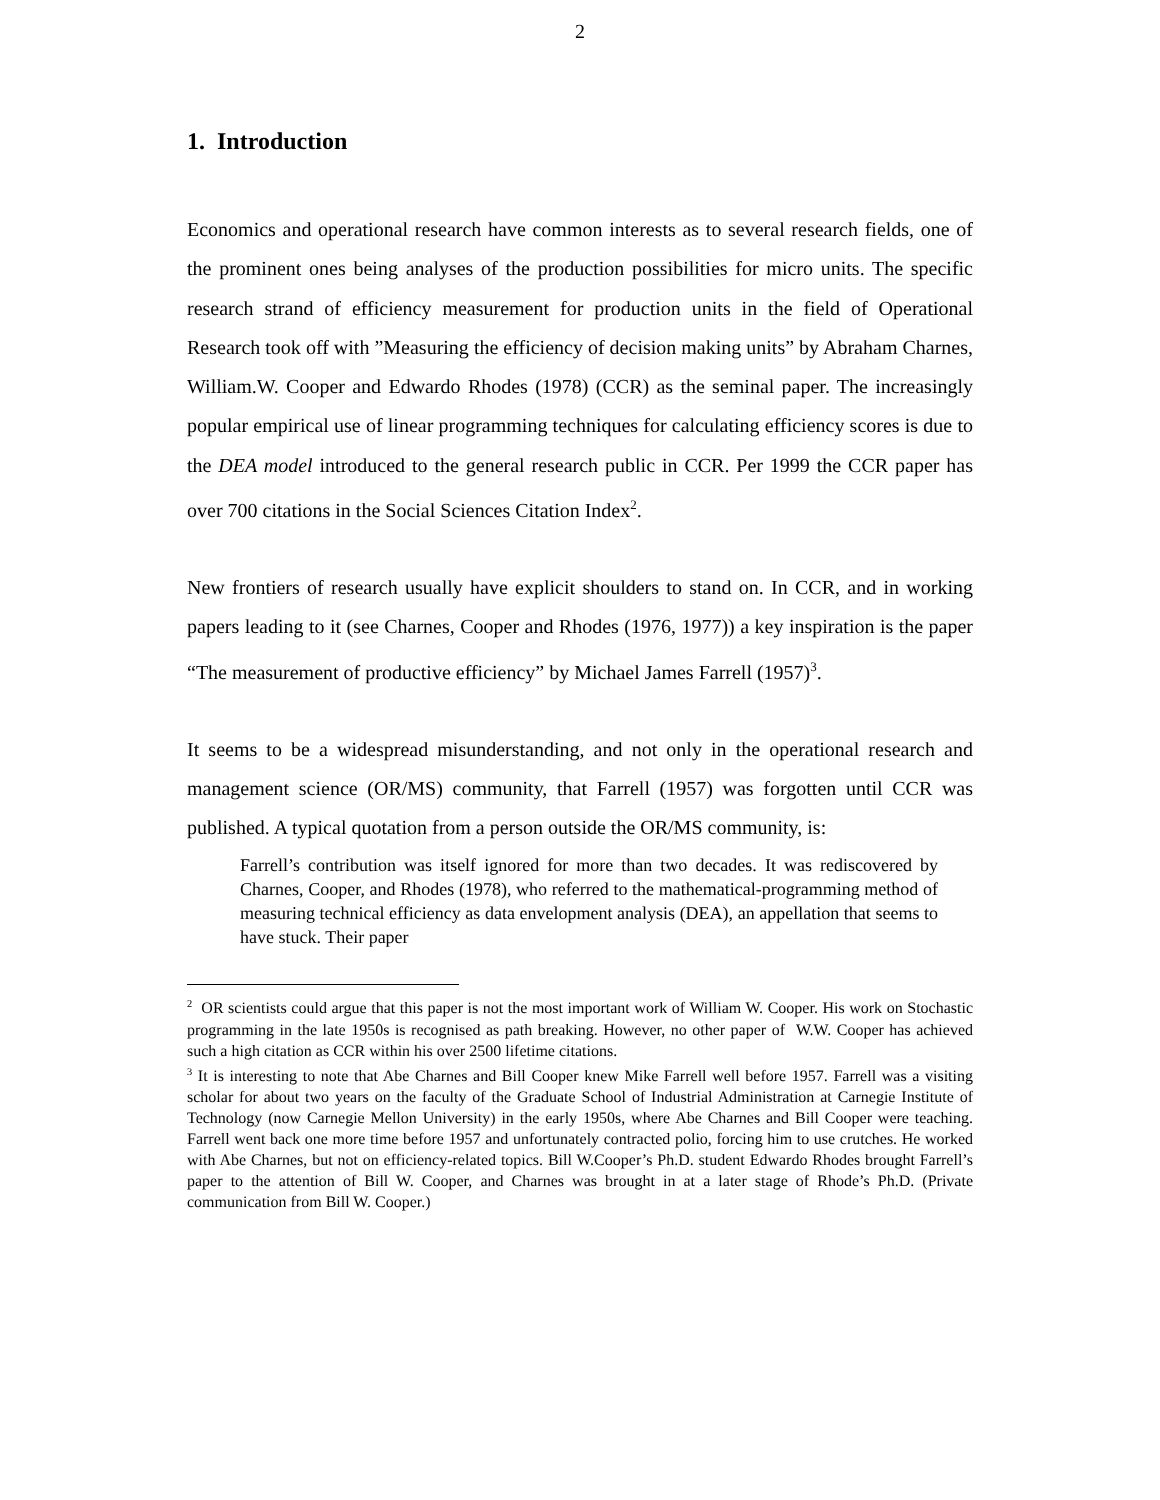2
1. Introduction
Economics and operational research have common interests as to several research fields, one of the prominent ones being analyses of the production possibilities for micro units. The specific research strand of efficiency measurement for production units in the field of Operational Research took off with ”Measuring the efficiency of decision making units” by Abraham Charnes, William.W. Cooper and Edwardo Rhodes (1978) (CCR) as the seminal paper. The increasingly popular empirical use of linear programming techniques for calculating efficiency scores is due to the DEA model introduced to the general research public in CCR. Per 1999 the CCR paper has over 700 citations in the Social Sciences Citation Index<sup>2</sup>.
New frontiers of research usually have explicit shoulders to stand on. In CCR, and in working papers leading to it (see Charnes, Cooper and Rhodes (1976, 1977)) a key inspiration is the paper “The measurement of productive efficiency” by Michael James Farrell (1957)<sup>3</sup>.
It seems to be a widespread misunderstanding, and not only in the operational research and management science (OR/MS) community, that Farrell (1957) was forgotten until CCR was published. A typical quotation from a person outside the OR/MS community, is:
Farrell’s contribution was itself ignored for more than two decades. It was rediscovered by Charnes, Cooper, and Rhodes (1978), who referred to the mathematical-programming method of measuring technical efficiency as data envelopment analysis (DEA), an appellation that seems to have stuck. Their paper
<sup>2</sup> OR scientists could argue that this paper is not the most important work of William W. Cooper. His work on Stochastic programming in the late 1950s is recognised as path breaking. However, no other paper of W.W. Cooper has achieved such a high citation as CCR within his over 2500 lifetime citations.
<sup>3</sup> It is interesting to note that Abe Charnes and Bill Cooper knew Mike Farrell well before 1957. Farrell was a visiting scholar for about two years on the faculty of the Graduate School of Industrial Administration at Carnegie Institute of Technology (now Carnegie Mellon University) in the early 1950s, where Abe Charnes and Bill Cooper were teaching. Farrell went back one more time before 1957 and unfortunately contracted polio, forcing him to use crutches. He worked with Abe Charnes, but not on efficiency-related topics. Bill W.Cooper’s Ph.D. student Edwardo Rhodes brought Farrell’s paper to the attention of Bill W. Cooper, and Charnes was brought in at a later stage of Rhode’s Ph.D. (Private communication from Bill W. Cooper.)